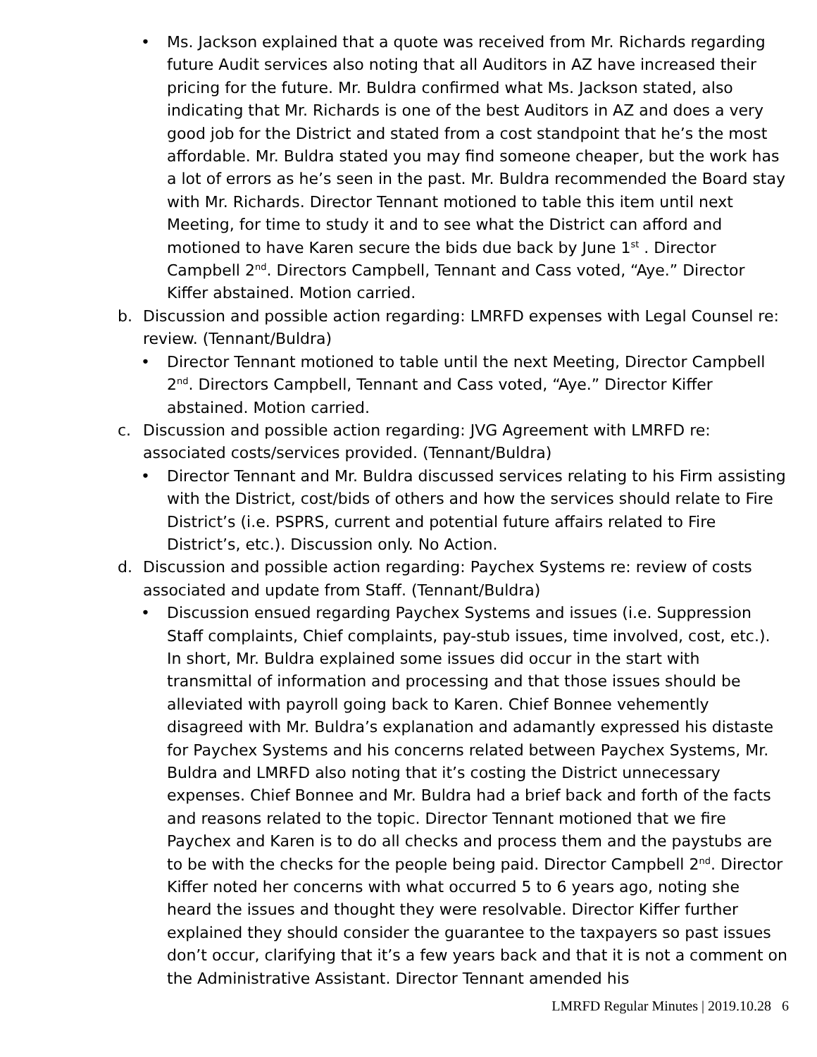• Ms. Jackson explained that a quote was received from Mr. Richards regarding future Audit services also noting that all Auditors in AZ have increased their pricing for the future. Mr. Buldra confirmed what Ms. Jackson stated, also indicating that Mr. Richards is one of the best Auditors in AZ and does a very good job for the District and stated from a cost standpoint that he’s the most affordable. Mr. Buldra stated you may find someone cheaper, but the work has a lot of errors as he’s seen in the past. Mr. Buldra recommended the Board stay with Mr. Richards. Director Tennant motioned to table this item until next Meeting, for time to study it and to see what the District can afford and motioned to have Karen secure the bids due back by June 1<sup>st</sup> . Director Campbell 2<sup>nd</sup>. Directors Campbell, Tennant and Cass voted, “Aye.” Director Kiffer abstained. Motion carried.
b. Discussion and possible action regarding: LMRFD expenses with Legal Counsel re: review. (Tennant/Buldra)
• Director Tennant motioned to table until the next Meeting, Director Campbell 2<sup>nd</sup>. Directors Campbell, Tennant and Cass voted, “Aye.” Director Kiffer abstained. Motion carried.
c. Discussion and possible action regarding: JVG Agreement with LMRFD re: associated costs/services provided. (Tennant/Buldra)
• Director Tennant and Mr. Buldra discussed services relating to his Firm assisting with the District, cost/bids of others and how the services should relate to Fire District’s (i.e. PSPRS, current and potential future affairs related to Fire District’s, etc.). Discussion only. No Action.
d. Discussion and possible action regarding: Paychex Systems re: review of costs associated and update from Staff. (Tennant/Buldra)
• Discussion ensued regarding Paychex Systems and issues (i.e. Suppression Staff complaints, Chief complaints, pay-stub issues, time involved, cost, etc.). In short, Mr. Buldra explained some issues did occur in the start with transmittal of information and processing and that those issues should be alleviated with payroll going back to Karen. Chief Bonnee vehemently disagreed with Mr. Buldra’s explanation and adamantly expressed his distaste for Paychex Systems and his concerns related between Paychex Systems, Mr. Buldra and LMRFD also noting that it’s costing the District unnecessary expenses. Chief Bonnee and Mr. Buldra had a brief back and forth of the facts and reasons related to the topic. Director Tennant motioned that we fire Paychex and Karen is to do all checks and process them and the paystubs are to be with the checks for the people being paid. Director Campbell 2<sup>nd</sup>. Director Kiffer noted her concerns with what occurred 5 to 6 years ago, noting she heard the issues and thought they were resolvable. Director Kiffer further explained they should consider the guarantee to the taxpayers so past issues don’t occur, clarifying that it’s a few years back and that it is not a comment on the Administrative Assistant. Director Tennant amended his
LMRFD Regular Minutes | 2019.10.28 6